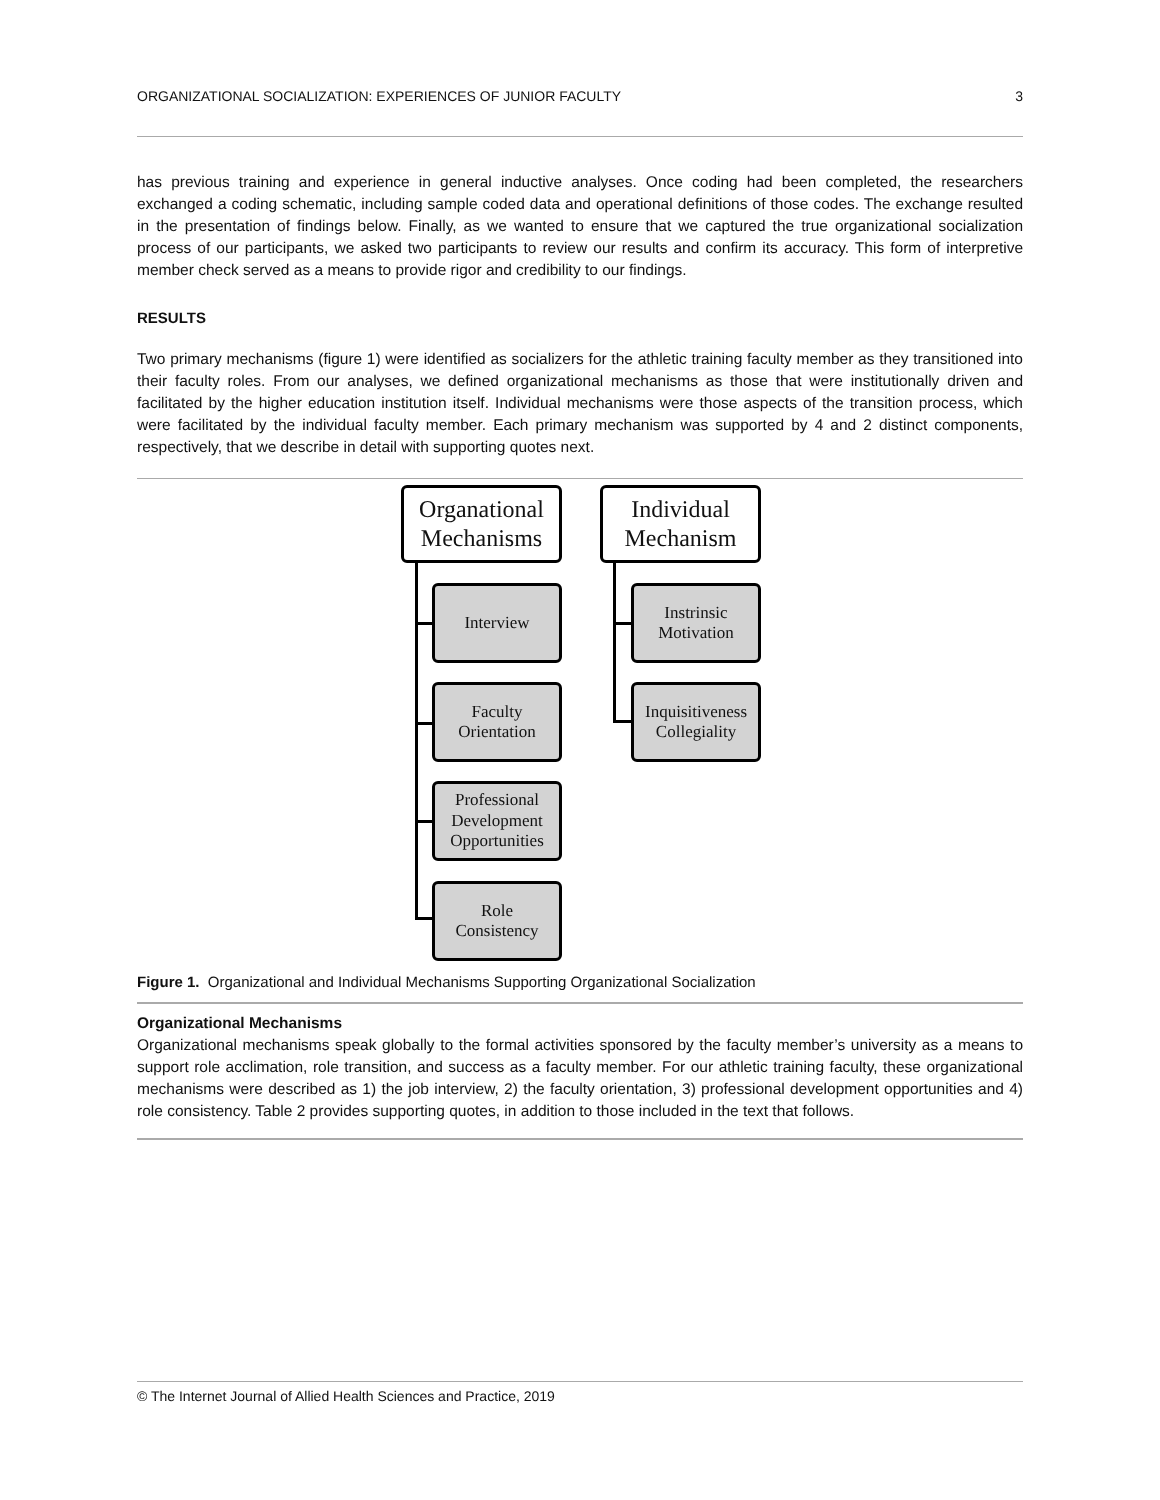ORGANIZATIONAL SOCIALIZATION: EXPERIENCES OF JUNIOR FACULTY 3
has previous training and experience in general inductive analyses. Once coding had been completed, the researchers exchanged a coding schematic, including sample coded data and operational definitions of those codes. The exchange resulted in the presentation of findings below. Finally, as we wanted to ensure that we captured the true organizational socialization process of our participants, we asked two participants to review our results and confirm its accuracy. This form of interpretive member check served as a means to provide rigor and credibility to our findings.
RESULTS
Two primary mechanisms (figure 1) were identified as socializers for the athletic training faculty member as they transitioned into their faculty roles. From our analyses, we defined organizational mechanisms as those that were institutionally driven and facilitated by the higher education institution itself. Individual mechanisms were those aspects of the transition process, which were facilitated by the individual faculty member. Each primary mechanism was supported by 4 and 2 distinct components, respectively, that we describe in detail with supporting quotes next.
Organational
Mechanisms
Individual
Mechanism
Interview
Faculty
Orientation
Professional
Development
Opportunities
Role
Consistency
Instrinsic
Motivation
Inquisitiveness
Collegiality
Figure 1. Organizational and Individual Mechanisms Supporting Organizational Socialization
Organizational Mechanisms
Organizational mechanisms speak globally to the formal activities sponsored by the faculty member’s university as a means to support role acclimation, role transition, and success as a faculty member. For our athletic training faculty, these organizational mechanisms were described as 1) the job interview, 2) the faculty orientation, 3) professional development opportunities and 4) role consistency. Table 2 provides supporting quotes, in addition to those included in the text that follows.
© The Internet Journal of Allied Health Sciences and Practice, 2019